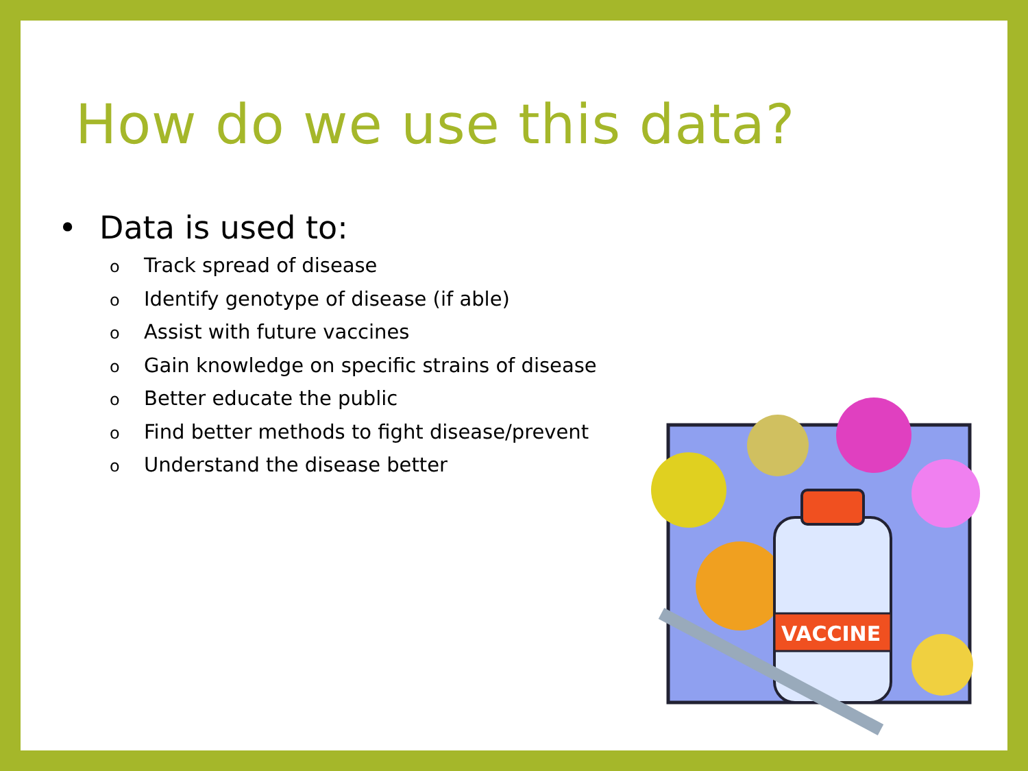How do we use this data?
• Data is used to:
o Track spread of disease
o Identify genotype of disease (if able)
o Assist with future vaccines
o Gain knowledge on specific strains of disease
o Better educate the public
o Find better methods to fight disease/prevent
o Understand the disease better
VACCINE